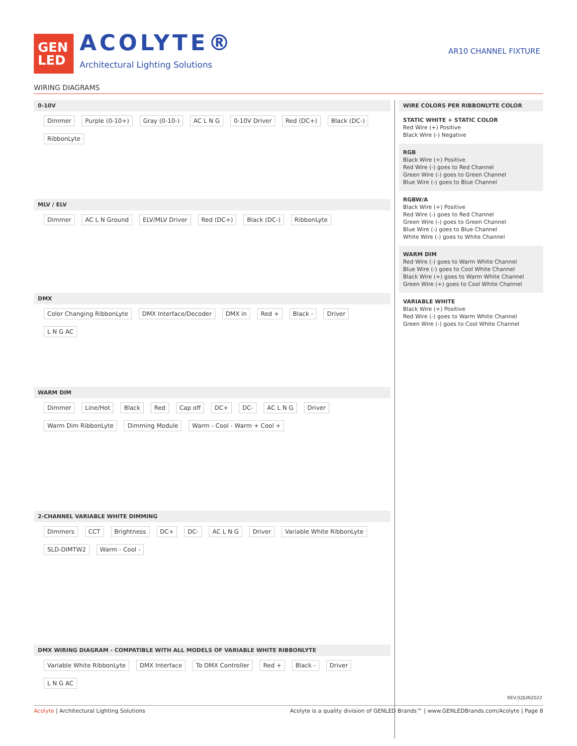GEN
LED
ACOLYTE®
Architectural Lighting Solutions
AR10 CHANNEL FIXTURE
WIRING DIAGRAMS
0-10V
Dimmer Purple (0-10+) Gray (0-10-) AC L N G 0-10V Driver Red (DC+) Black (DC-) RibbonLyte
MLV / ELV
Dimmer AC L N Ground ELV/MLV Driver Red (DC+) Black (DC-) RibbonLyte
DMX
Color Changing RibbonLyte DMX Interface/Decoder DMX in Red + Black - Driver L N G AC
WARM DIM
Dimmer Line/Hot Black Red Cap off DC+ DC- AC L N G Driver Warm Dim RibbonLyte Dimming Module Warm - Cool - Warm + Cool +
2-CHANNEL VARIABLE WHITE DIMMING
Dimmers CCT Brightness DC+ DC- AC L N G Driver Variable White RibbonLyte SLD-DIMTW2 Warm - Cool -
DMX WIRING DIAGRAM - COMPATIBLE WITH ALL MODELS OF VARIABLE WHITE RIBBONLYTE
Variable White RibbonLyte DMX Interface To DMX Controller Red + Black - Driver L N G AC
WIRE COLORS PER RIBBONLYTE COLOR
STATIC WHITE + STATIC COLOR
Red Wire (+) Positive
Black Wire (-) Negative
RGB
Black Wire (+) Positive
Red Wire (-) goes to Red Channel
Green Wire (-) goes to Green Channel
Blue Wire (-) goes to Blue Channel
RGBW/A
Black Wire (+) Positive
Red Wire (-) goes to Red Channel
Green Wire (-) goes to Green Channel
Blue Wire (-) goes to Blue Channel
White Wire (-) goes to White Channel
WARM DIM
Red Wire (-) goes to Warm White Channel
Blue Wire (-) goes to Cool White Channel
Black Wire (+) goes to Warm White Channel
Green Wire (+) goes to Cool White Channel
VARIABLE WHITE
Black Wire (+) Positive
Red Wire (-) goes to Warm White Channel
Green Wire (-) goes to Cool White Channel
REV.02JUN2022
Acolyte | Architectural Lighting Solutions
Acolyte is a quality division of GENLED Brands™ | www.GENLEDBrands.com/Acolyte | Page 8